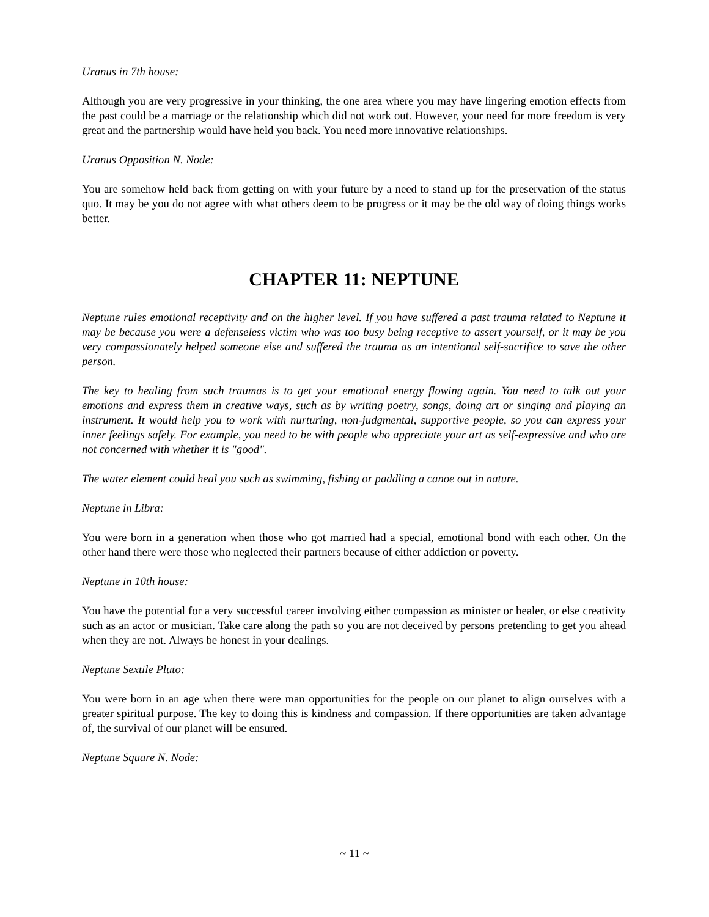Uranus in 7th house:
Although you are very progressive in your thinking, the one area where you may have lingering emotion effects from the past could be a marriage or the relationship which did not work out. However, your need for more freedom is very great and the partnership would have held you back. You need more innovative relationships.
Uranus Opposition N. Node:
You are somehow held back from getting on with your future by a need to stand up for the preservation of the status quo. It may be you do not agree with what others deem to be progress or it may be the old way of doing things works better.
CHAPTER 11: NEPTUNE
Neptune rules emotional receptivity and on the higher level. If you have suffered a past trauma related to Neptune it may be because you were a defenseless victim who was too busy being receptive to assert yourself, or it may be you very compassionately helped someone else and suffered the trauma as an intentional self-sacrifice to save the other person.
The key to healing from such traumas is to get your emotional energy flowing again. You need to talk out your emotions and express them in creative ways, such as by writing poetry, songs, doing art or singing and playing an instrument. It would help you to work with nurturing, non-judgmental, supportive people, so you can express your inner feelings safely. For example, you need to be with people who appreciate your art as self-expressive and who are not concerned with whether it is "good".
The water element could heal you such as swimming, fishing or paddling a canoe out in nature.
Neptune in Libra:
You were born in a generation when those who got married had a special, emotional bond with each other. On the other hand there were those who neglected their partners because of either addiction or poverty.
Neptune in 10th house:
You have the potential for a very successful career involving either compassion as minister or healer, or else creativity such as an actor or musician. Take care along the path so you are not deceived by persons pretending to get you ahead when they are not. Always be honest in your dealings.
Neptune Sextile Pluto:
You were born in an age when there were man opportunities for the people on our planet to align ourselves with a greater spiritual purpose. The key to doing this is kindness and compassion. If there opportunities are taken advantage of, the survival of our planet will be ensured.
Neptune Square N. Node:
~ 11 ~